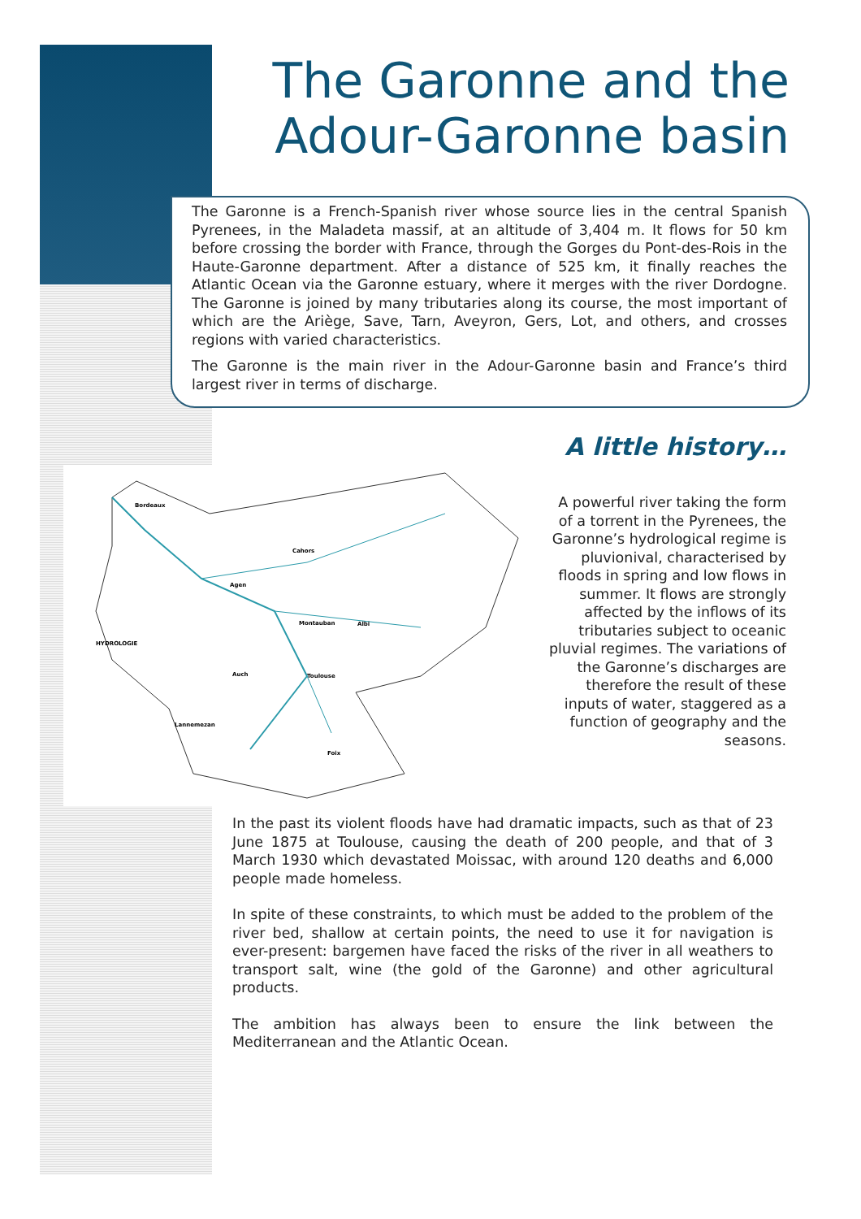The Garonne and the
Adour-Garonne basin
The Garonne is a French-Spanish river whose source lies in the central Spanish Pyrenees, in the Maladeta massif, at an altitude of 3,404 m. It flows for 50 km before crossing the border with France, through the Gorges du Pont-des-Rois in the Haute-Garonne department. After a distance of 525 km, it finally reaches the Atlantic Ocean via the Garonne estuary, where it merges with the river Dordogne. The Garonne is joined by many tributaries along its course, the most important of which are the Ariège, Save, Tarn, Aveyron, Gers, Lot, and others, and crosses regions with varied characteristics.
The Garonne is the main river in the Adour-Garonne basin and France’s third largest river in terms of discharge.
Bordeaux
Agen
Montauban
Toulouse
HYDROLOGIE
Lannemezan
Foix
Cahors
Albi
Auch
A little history…
A powerful river taking the form of a torrent in the Pyrenees, the Garonne’s hydrological regime is pluvionival, characterised by floods in spring and low flows in summer. It flows are strongly affected by the inflows of its tributaries subject to oceanic pluvial regimes. The variations of the Garonne’s discharges are therefore the result of these inputs of water, staggered as a function of geography and the seasons.
In the past its violent floods have had dramatic impacts, such as that of 23 June 1875 at Toulouse, causing the death of 200 people, and that of 3 March 1930 which devastated Moissac, with around 120 deaths and 6,000 people made homeless.
In spite of these constraints, to which must be added to the problem of the river bed, shallow at certain points, the need to use it for navigation is ever-present: bargemen have faced the risks of the river in all weathers to transport salt, wine (the gold of the Garonne) and other agricultural products.
The ambition has always been to ensure the link between the Mediterranean and the Atlantic Ocean.